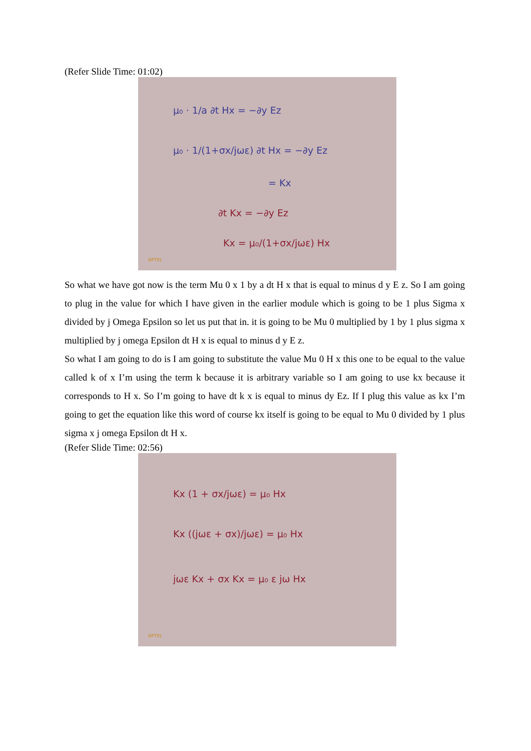(Refer Slide Time: 01:02)
μ₀ · 1/a ∂t Hx = −∂y Ez
μ₀ · 1/(1+σx/jωε) ∂t Hx = −∂y Ez
= Kx
∂t Kx = −∂y Ez
Kx = μ₀/(1+σx/jωε) Hx
NPTEL
So what we have got now is the term Mu 0 x 1 by a dt H x that is equal to minus d y E z. So I am going to plug in the value for which I have given in the earlier module which is going to be 1 plus Sigma x divided by j Omega Epsilon so let us put that in. it is going to be Mu 0 multiplied by 1 by 1 plus sigma x multiplied by j omega Epsilon dt H x is equal to minus d y E z.
So what I am going to do is I am going to substitute the value Mu 0 H x this one to be equal to the value called k of x I’m using the term k because it is arbitrary variable so I am going to use kx because it corresponds to H x. So I’m going to have dt k x is equal to minus dy Ez. If I plug this value as kx I’m going to get the equation like this word of course kx itself is going to be equal to Mu 0 divided by 1 plus sigma x j omega Epsilon dt H x.
(Refer Slide Time: 02:56)
Kx (1 + σx/jωε) = μ₀ Hx
Kx ((jωε + σx)/jωε) = μ₀ Hx
jωε Kx + σx Kx = μ₀ ε jω Hx
NPTEL